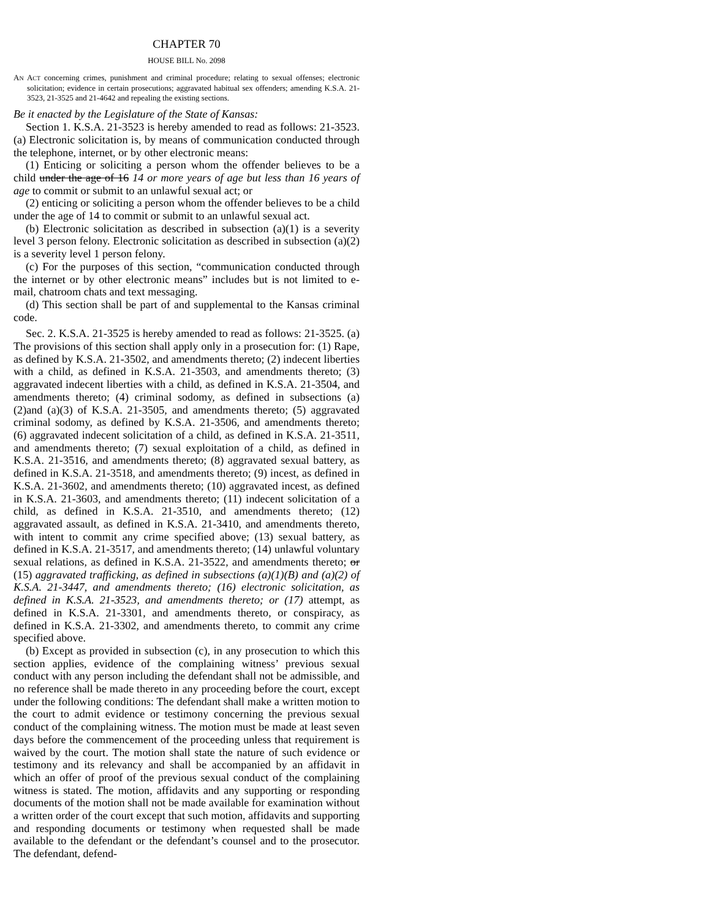CHAPTER 70
HOUSE BILL No. 2098
AN ACT concerning crimes, punishment and criminal procedure; relating to sexual offenses; electronic solicitation; evidence in certain prosecutions; aggravated habitual sex offenders; amending K.S.A. 21-3523, 21-3525 and 21-4642 and repealing the existing sections.
Be it enacted by the Legislature of the State of Kansas:
Section 1. K.S.A. 21-3523 is hereby amended to read as follows: 21-3523. (a) Electronic solicitation is, by means of communication conducted through the telephone, internet, or by other electronic means:
(1) Enticing or soliciting a person whom the offender believes to be a child under the age of 16 14 or more years of age but less than 16 years of age to commit or submit to an unlawful sexual act; or
(2) enticing or soliciting a person whom the offender believes to be a child under the age of 14 to commit or submit to an unlawful sexual act.
(b) Electronic solicitation as described in subsection (a)(1) is a severity level 3 person felony. Electronic solicitation as described in subsection (a)(2) is a severity level 1 person felony.
(c) For the purposes of this section, “communication conducted through the internet or by other electronic means” includes but is not limited to e-mail, chatroom chats and text messaging.
(d) This section shall be part of and supplemental to the Kansas criminal code.
Sec. 2. K.S.A. 21-3525 is hereby amended to read as follows: 21-3525. (a) The provisions of this section shall apply only in a prosecution for: (1) Rape, as defined by K.S.A. 21-3502, and amendments thereto; (2) indecent liberties with a child, as defined in K.S.A. 21-3503, and amendments thereto; (3) aggravated indecent liberties with a child, as defined in K.S.A. 21-3504, and amendments thereto; (4) criminal sodomy, as defined in subsections (a)(2)and (a)(3) of K.S.A. 21-3505, and amendments thereto; (5) aggravated criminal sodomy, as defined by K.S.A. 21-3506, and amendments thereto; (6) aggravated indecent solicitation of a child, as defined in K.S.A. 21-3511, and amendments thereto; (7) sexual exploitation of a child, as defined in K.S.A. 21-3516, and amendments thereto; (8) aggravated sexual battery, as defined in K.S.A. 21-3518, and amendments thereto; (9) incest, as defined in K.S.A. 21-3602, and amendments thereto; (10) aggravated incest, as defined in K.S.A. 21-3603, and amendments thereto; (11) indecent solicitation of a child, as defined in K.S.A. 21-3510, and amendments thereto; (12) aggravated assault, as defined in K.S.A. 21-3410, and amendments thereto, with intent to commit any crime specified above; (13) sexual battery, as defined in K.S.A. 21-3517, and amendments thereto; (14) unlawful voluntary sexual relations, as defined in K.S.A. 21-3522, and amendments thereto; or (15) aggravated trafficking, as defined in subsections (a)(1)(B) and (a)(2) of K.S.A. 21-3447, and amendments thereto; (16) electronic solicitation, as defined in K.S.A. 21-3523, and amendments thereto; or (17) attempt, as defined in K.S.A. 21-3301, and amendments thereto, or conspiracy, as defined in K.S.A. 21-3302, and amendments thereto, to commit any crime specified above.
(b) Except as provided in subsection (c), in any prosecution to which this section applies, evidence of the complaining witness’ previous sexual conduct with any person including the defendant shall not be admissible, and no reference shall be made thereto in any proceeding before the court, except under the following conditions: The defendant shall make a written motion to the court to admit evidence or testimony concerning the previous sexual conduct of the complaining witness. The motion must be made at least seven days before the commencement of the proceeding unless that requirement is waived by the court. The motion shall state the nature of such evidence or testimony and its relevancy and shall be accompanied by an affidavit in which an offer of proof of the previous sexual conduct of the complaining witness is stated. The motion, affidavits and any supporting or responding documents of the motion shall not be made available for examination without a written order of the court except that such motion, affidavits and supporting and responding documents or testimony when requested shall be made available to the defendant or the defendant’s counsel and to the prosecutor. The defendant, defend-